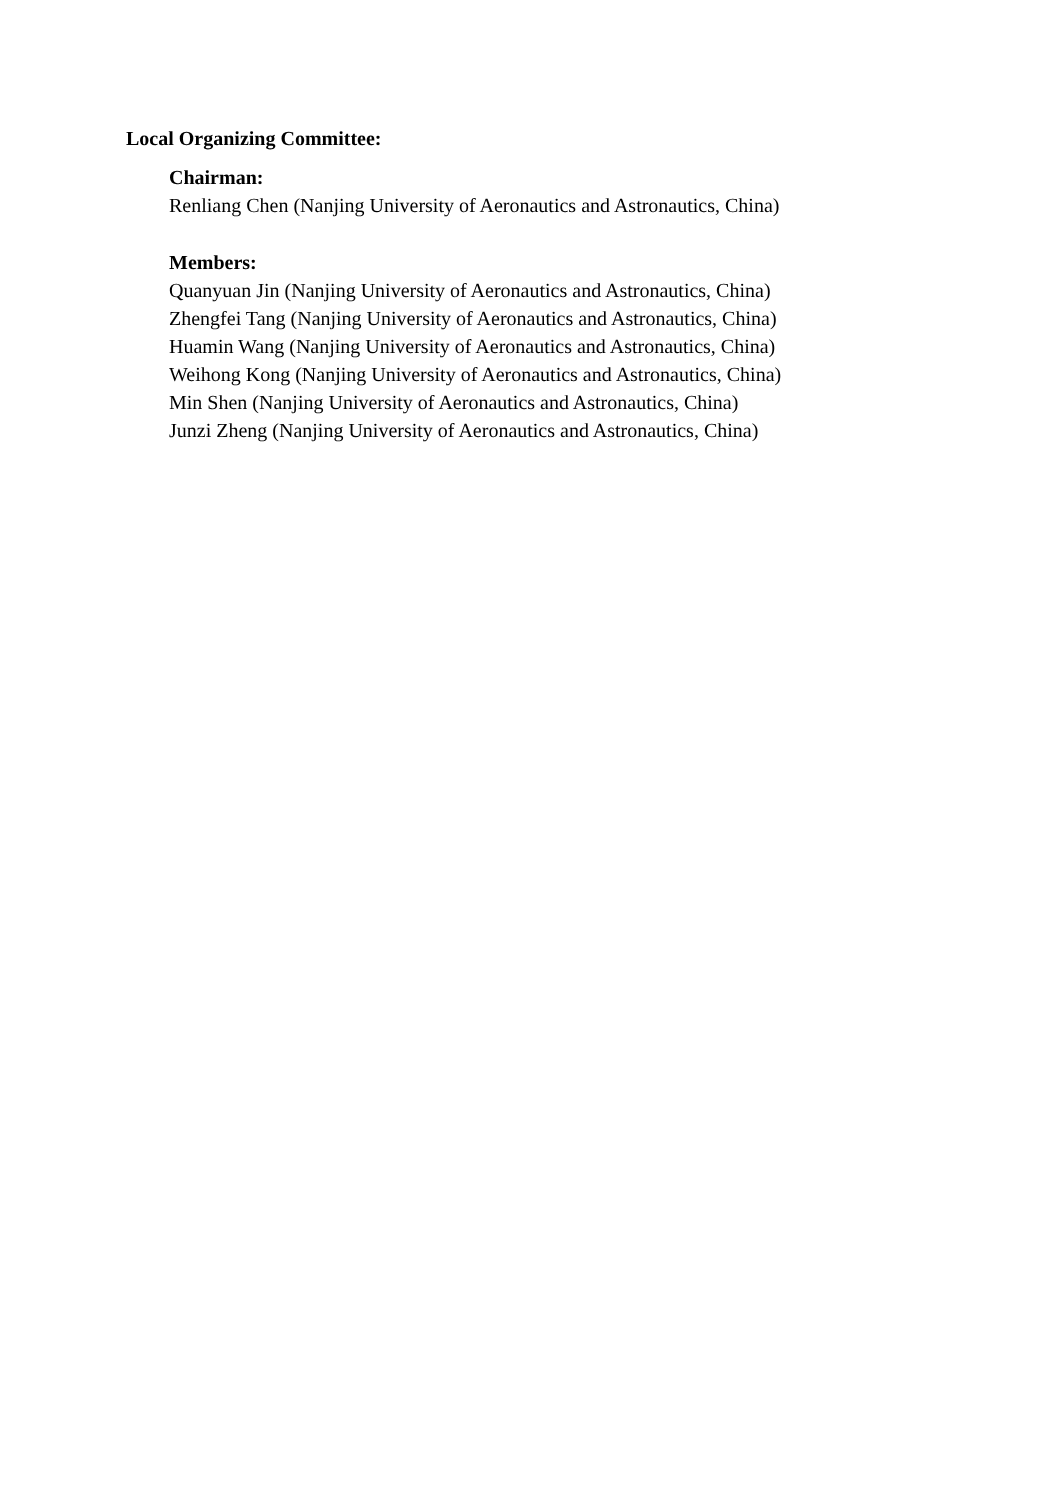Local Organizing Committee:
Chairman:
Renliang Chen (Nanjing University of Aeronautics and Astronautics, China)
Members:
Quanyuan Jin (Nanjing University of Aeronautics and Astronautics, China)
Zhengfei Tang (Nanjing University of Aeronautics and Astronautics, China)
Huamin Wang (Nanjing University of Aeronautics and Astronautics, China)
Weihong Kong (Nanjing University of Aeronautics and Astronautics, China)
Min Shen (Nanjing University of Aeronautics and Astronautics, China)
Junzi Zheng (Nanjing University of Aeronautics and Astronautics, China)